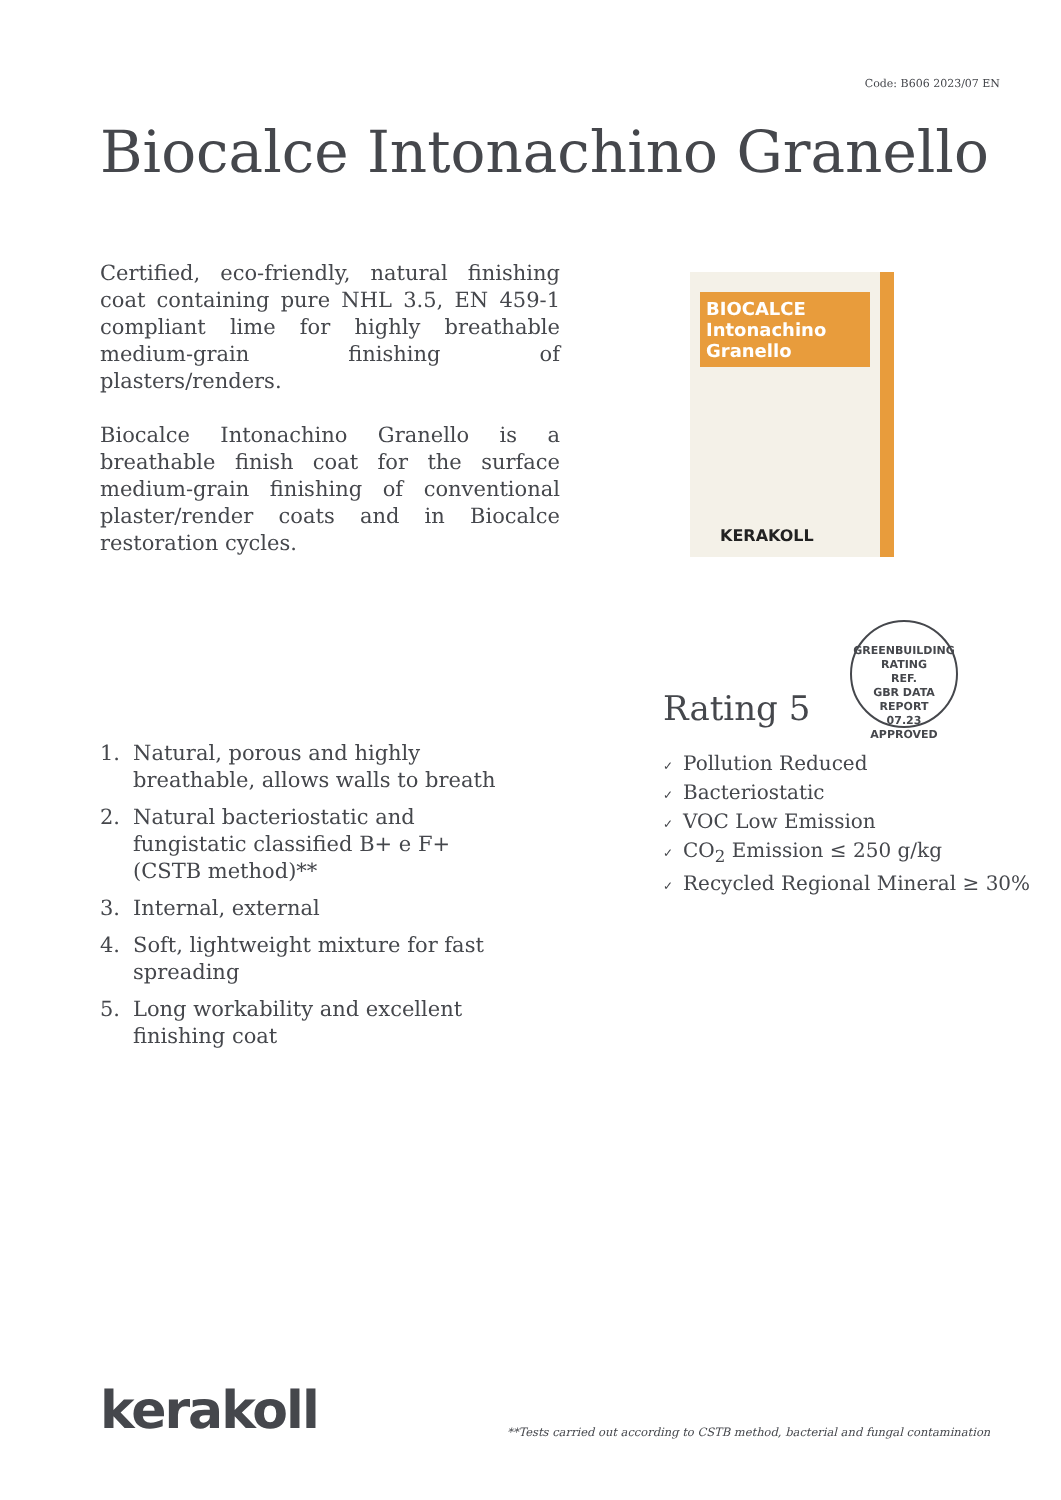Code: B606 2023/07 EN
Biocalce Intonachino Granello
Certified, eco-friendly, natural finishing coat containing pure NHL 3.5, EN 459-1 compliant lime for highly breathable medium-grain finishing of plasters/renders.
Biocalce Intonachino Granello is a breathable finish coat for the surface medium-grain finishing of conventional plaster/render coats and in Biocalce restoration cycles.
BIOCALCE Intonachino Granello
KERAKOLL
GREENBUILDING RATING
REF.
GBR DATA
REPORT
07.23
APPROVED
Rating 5
✓ Pollution Reduced
✓ Bacteriostatic
✓ VOC Low Emission
✓ CO<sub>2</sub> Emission ≤ 250 g/kg
✓ Recycled Regional Mineral ≥ 30%
1. Natural, porous and highly breathable, allows walls to breath
2. Natural bacteriostatic and fungistatic classified B+ e F+ (CSTB method)**
3. Internal, external
4. Soft, lightweight mixture for fast spreading
5. Long workability and excellent finishing coat
kerakoll
**Tests carried out according to CSTB method, bacterial and fungal contamination